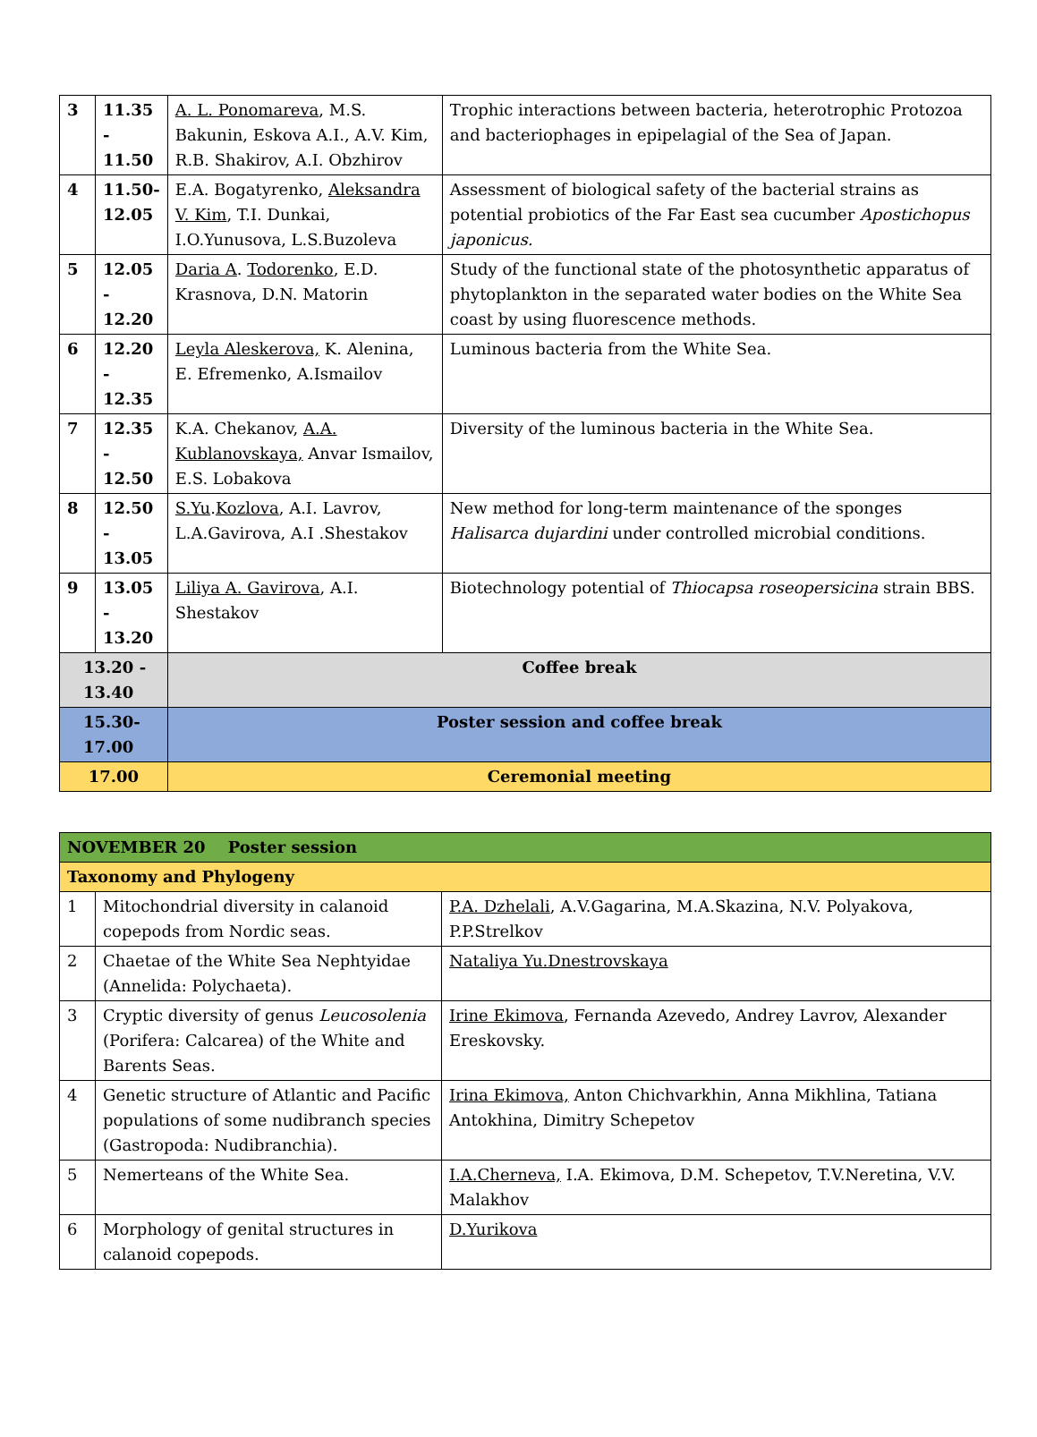| 3 | 11.35 - 11.50 | A. L. Ponomareva , M.S. Bakunin, Eskova A.I., A.V. Kim, R.B. Shakirov, A.I. Obzhirov | Trophic interactions between bacteria, heterotrophic Protozoa and bacteriophages in epipelagial of the Sea of Japan. |
| 4 | 11.50- 12.05 | E.A. Bogatyrenko, Aleksandra V. Kim , T.I. Dunkai, I.O.Yunusova, L.S.Buzoleva | Assessment of biological safety of the bacterial strains as potential probiotics of the Far East sea cucumber Apostichopus japonicus. |
| 5 | 12.05 - 12.20 | Daria A . Todorenko , E.D. Krasnova, D.N. Matorin | Study of the functional state of the photosynthetic apparatus of phytoplankton in the separated water bodies on the White Sea coast by using fluorescence methods. |
| 6 | 12.20 - 12.35 | Leyla Aleskerova, K. Alenina, E. Efremenko, A.Ismailov | Luminous bacteria from the White Sea. |
| 7 | 12.35 - 12.50 | K.A. Chekanov, A.A. Kublanovskaya, Anvar Ismailov, E.S. Lobakova | Diversity of the luminous bacteria in the White Sea. |
| 8 | 12.50 - 13.05 | S.Yu . Kozlova , A.I. Lavrov, L.A.Gavirova, A.I .Shestakov | New method for long-term maintenance of the sponges Halisarca dujardini under controlled microbial conditions. |
| 9 | 13.05 - 13.20 | Liliya A. Gavirova , A.I. Shestakov | Biotechnology potential of Thiocapsa roseopersicina strain BBS. |
| 13.20 - 13.40 | | Coffee break | |
| 15.30- 17.00 | | Poster session and coffee break | |
| 17.00 | | Ceremonial meeting | |
| NOVEMBER 20 Poster session | | |
| Taxonomy and Phylogeny | | |
| 1 | Mitochondrial diversity in calanoid copepods from Nordic seas. | P.A. Dzhelali , A.V.Gagarina, M.A.Skazina, N.V. Polyakova, P.P.Strelkov |
| 2 | Chaetae of the White Sea Nephtyidae (Annelida: Polychaeta). | Nataliya Yu.Dnestrovskaya |
| 3 | Cryptic diversity of genus Leucosolenia (Porifera: Calcarea) of the White and Barents Seas. | Irine Ekimova , Fernanda Azevedo, Andrey Lavrov, Alexander Ereskovsky. |
| 4 | Genetic structure of Atlantic and Pacific populations of some nudibranch species (Gastropoda: Nudibranchia). | Irina Ekimova, Anton Chichvarkhin, Anna Mikhlina, Tatiana Antokhina, Dimitry Schepetov |
| 5 | Nemerteans of the White Sea. | I.A.Cherneva, I.A. Ekimova, D.M. Schepetov, T.V.Neretina, V.V. Malakhov |
| 6 | Morphology of genital structures in calanoid copepods. | D.Yurikova |